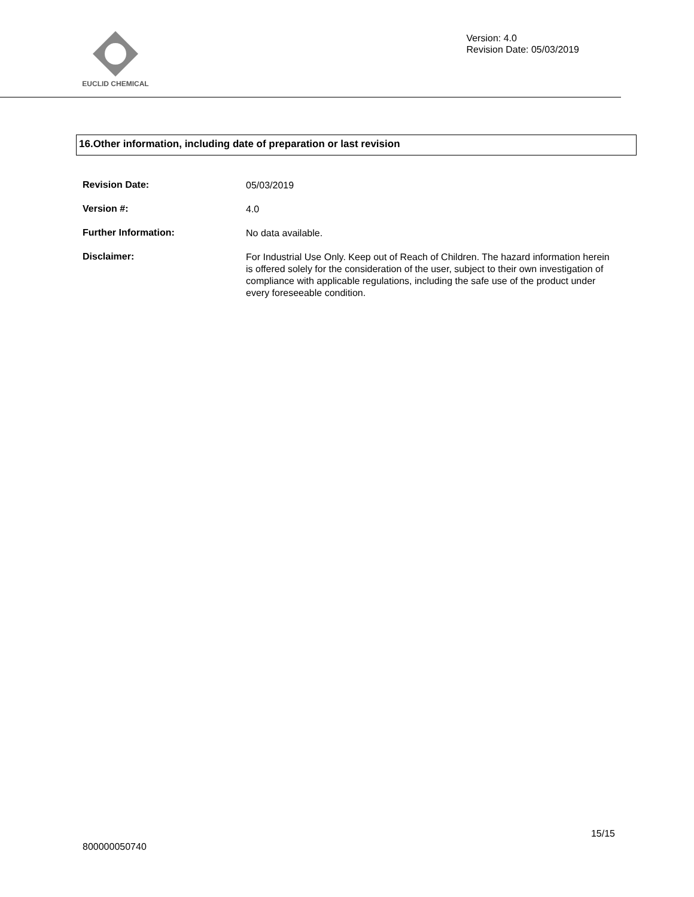EUCLID CHEMICAL
Version: 4.0
Revision Date: 05/03/2019
16.Other information, including date of preparation or last revision
Revision Date:
05/03/2019
Version #:
4.0
Further Information:
No data available.
Disclaimer:
For Industrial Use Only. Keep out of Reach of Children. The hazard information herein is offered solely for the consideration of the user, subject to their own investigation of compliance with applicable regulations, including the safe use of the product under every foreseeable condition.
15/15
800000050740